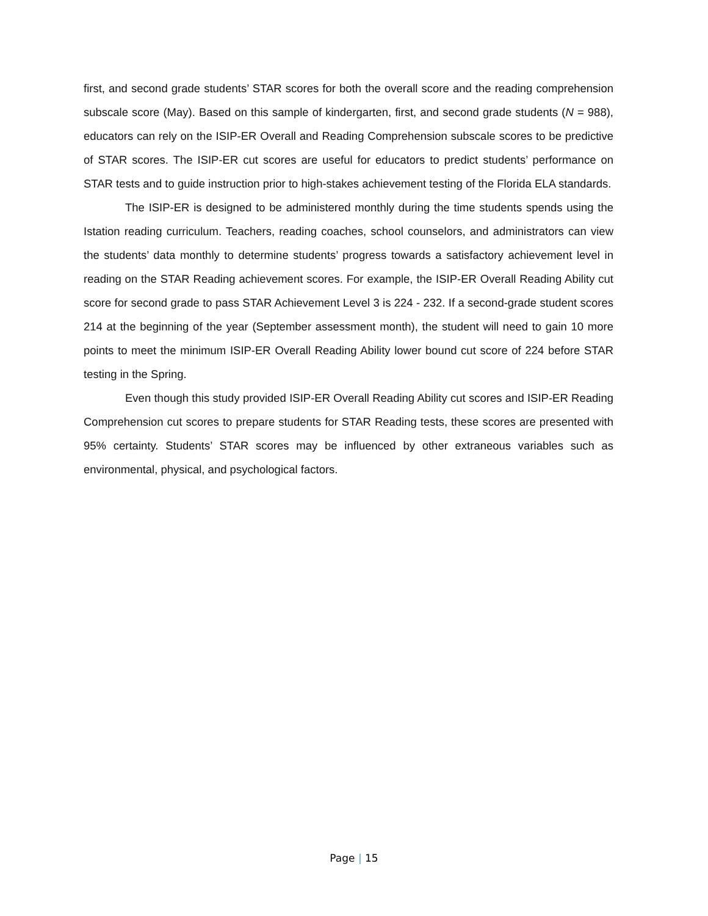first, and second grade students’ STAR scores for both the overall score and the reading comprehension subscale score (May). Based on this sample of kindergarten, first, and second grade students (N = 988), educators can rely on the ISIP-ER Overall and Reading Comprehension subscale scores to be predictive of STAR scores. The ISIP-ER cut scores are useful for educators to predict students’ performance on STAR tests and to guide instruction prior to high-stakes achievement testing of the Florida ELA standards.
The ISIP-ER is designed to be administered monthly during the time students spends using the Istation reading curriculum. Teachers, reading coaches, school counselors, and administrators can view the students’ data monthly to determine students’ progress towards a satisfactory achievement level in reading on the STAR Reading achievement scores. For example, the ISIP-ER Overall Reading Ability cut score for second grade to pass STAR Achievement Level 3 is 224 - 232. If a second-grade student scores 214 at the beginning of the year (September assessment month), the student will need to gain 10 more points to meet the minimum ISIP-ER Overall Reading Ability lower bound cut score of 224 before STAR testing in the Spring.
Even though this study provided ISIP-ER Overall Reading Ability cut scores and ISIP-ER Reading Comprehension cut scores to prepare students for STAR Reading tests, these scores are presented with 95% certainty. Students’ STAR scores may be influenced by other extraneous variables such as environmental, physical, and psychological factors.
Page | 15